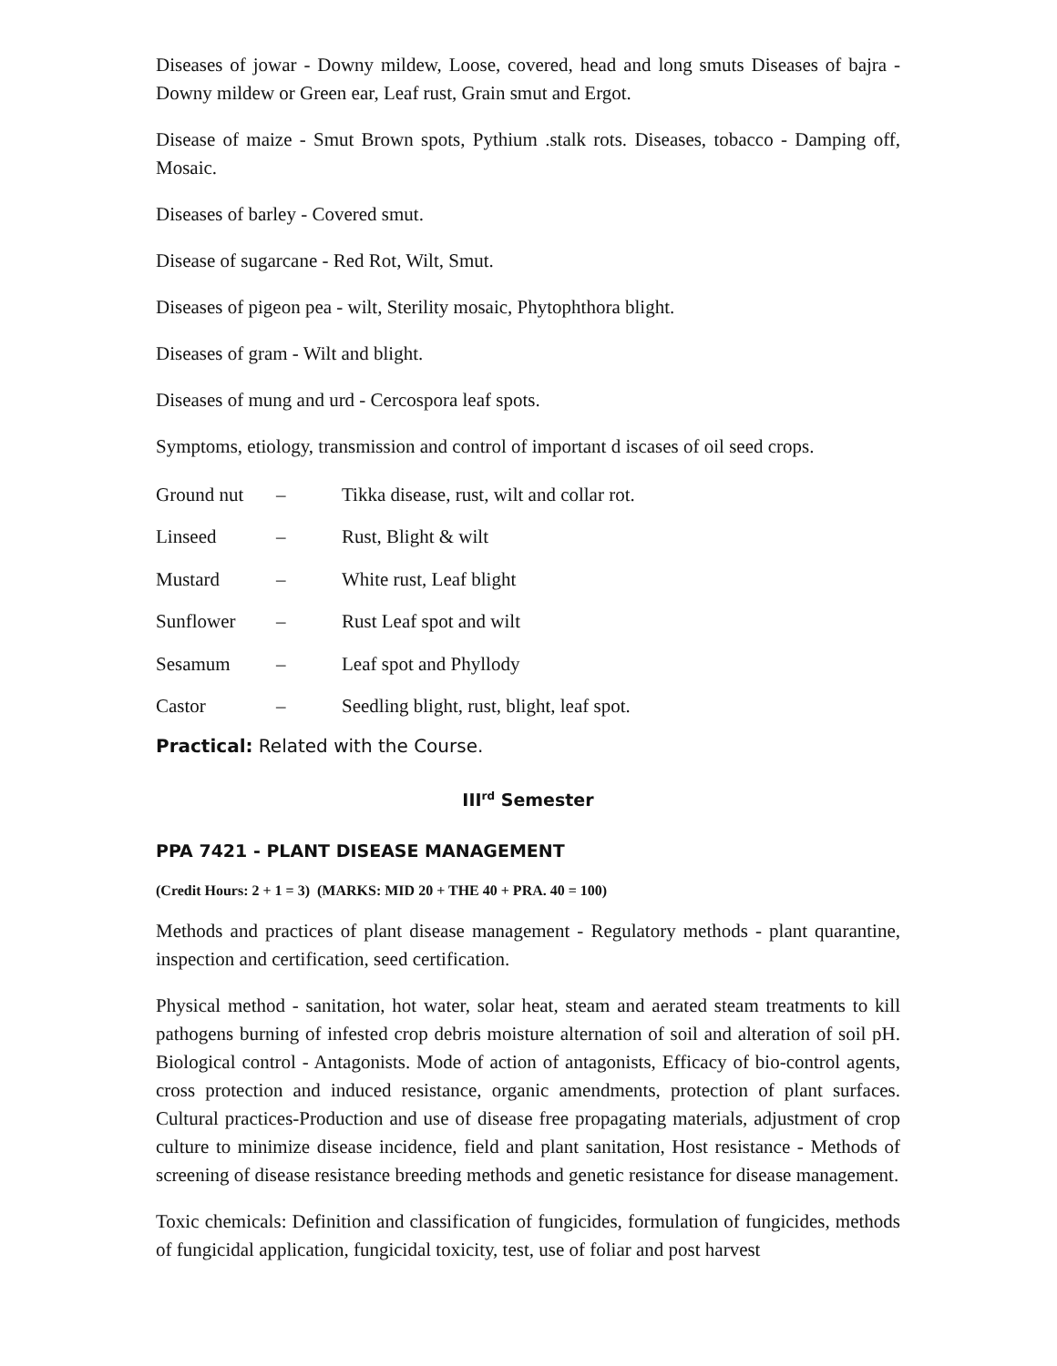Diseases of jowar - Downy mildew, Loose, covered, head and long smuts Diseases of bajra - Downy mildew or Green ear, Leaf rust, Grain smut and Ergot.
Disease of maize - Smut Brown spots, Pythium .stalk rots. Diseases, tobacco - Damping off, Mosaic.
Diseases of barley - Covered smut.
Disease of sugarcane - Red Rot, Wilt, Smut.
Diseases of pigeon pea - wilt, Sterility mosaic, Phytophthora blight.
Diseases of gram - Wilt and blight.
Diseases of mung and urd - Cercospora leaf spots.
Symptoms, etiology, transmission and control of important d iscases of oil seed crops.
| Ground nut | – | Tikka disease, rust, wilt and collar rot. |
| Linseed | – | Rust, Blight & wilt |
| Mustard | – | White rust, Leaf blight |
| Sunflower | – | Rust Leaf spot and wilt |
| Sesamum | – | Leaf spot and Phyllody |
| Castor | – | Seedling blight, rust, blight, leaf spot. |
Practical: Related with the Course.
III<sup>rd</sup> Semester
PPA 7421 - PLANT DISEASE MANAGEMENT
(Credit Hours: 2 + 1 = 3) (MARKS: MID 20 + THE 40 + PRA. 40 = 100)
Methods and practices of plant disease management - Regulatory methods - plant quarantine, inspection and certification, seed certification.
Physical method - sanitation, hot water, solar heat, steam and aerated steam treatments to kill pathogens burning of infested crop debris moisture alternation of soil and alteration of soil pH. Biological control - Antagonists. Mode of action of antagonists, Efficacy of bio-control agents, cross protection and induced resistance, organic amendments, protection of plant surfaces. Cultural practices-Production and use of disease free propagating materials, adjustment of crop culture to minimize disease incidence, field and plant sanitation, Host resistance - Methods of screening of disease resistance breeding methods and genetic resistance for disease management.
Toxic chemicals: Definition and classification of fungicides, formulation of fungicides, methods of fungicidal application, fungicidal toxicity, test, use of foliar and post harvest